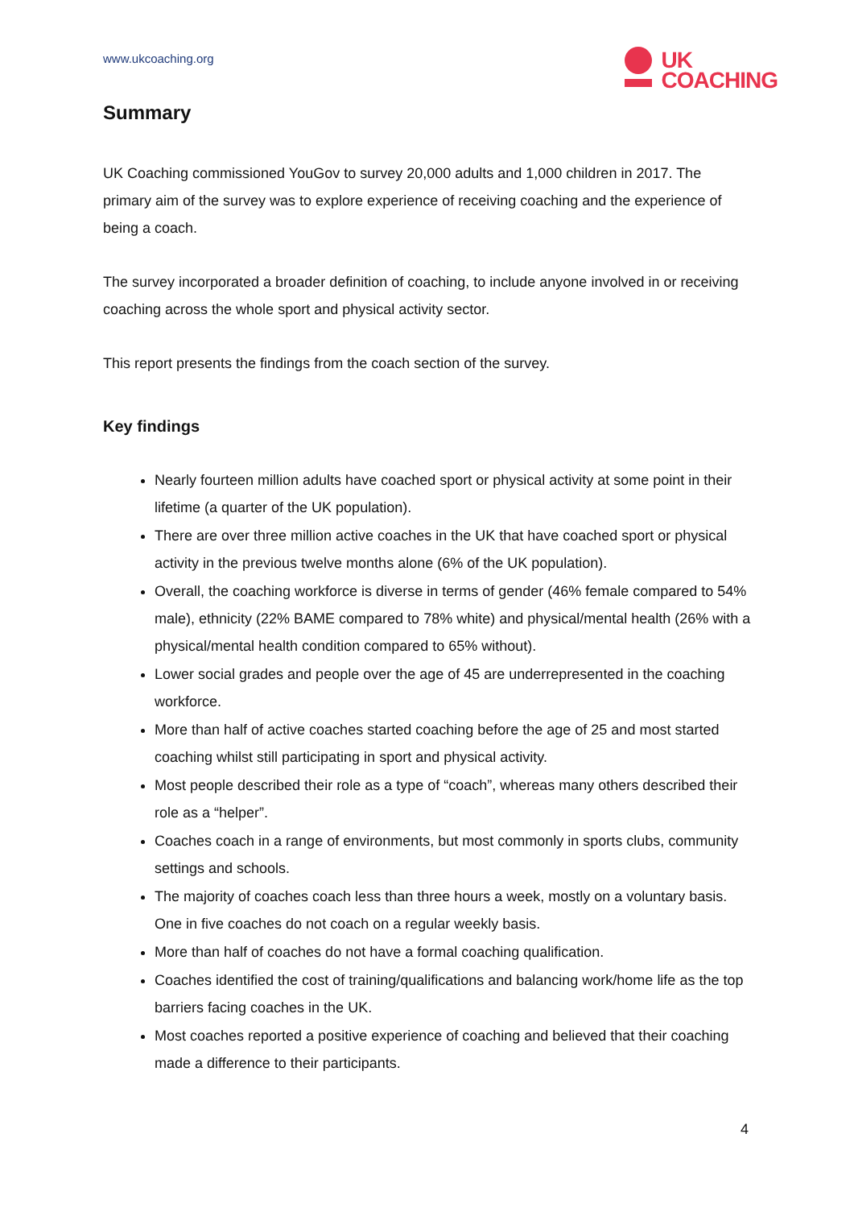www.ukcoaching.org
UK
COACHING
Summary
UK Coaching commissioned YouGov to survey 20,000 adults and 1,000 children in 2017. The primary aim of the survey was to explore experience of receiving coaching and the experience of being a coach.
The survey incorporated a broader definition of coaching, to include anyone involved in or receiving coaching across the whole sport and physical activity sector.
This report presents the findings from the coach section of the survey.
Key findings
Nearly fourteen million adults have coached sport or physical activity at some point in their lifetime (a quarter of the UK population).
There are over three million active coaches in the UK that have coached sport or physical activity in the previous twelve months alone (6% of the UK population).
Overall, the coaching workforce is diverse in terms of gender (46% female compared to 54% male), ethnicity (22% BAME compared to 78% white) and physical/mental health (26% with a physical/mental health condition compared to 65% without).
Lower social grades and people over the age of 45 are underrepresented in the coaching workforce.
More than half of active coaches started coaching before the age of 25 and most started coaching whilst still participating in sport and physical activity.
Most people described their role as a type of “coach”, whereas many others described their role as a “helper”.
Coaches coach in a range of environments, but most commonly in sports clubs, community settings and schools.
The majority of coaches coach less than three hours a week, mostly on a voluntary basis. One in five coaches do not coach on a regular weekly basis.
More than half of coaches do not have a formal coaching qualification.
Coaches identified the cost of training/qualifications and balancing work/home life as the top barriers facing coaches in the UK.
Most coaches reported a positive experience of coaching and believed that their coaching made a difference to their participants.
4